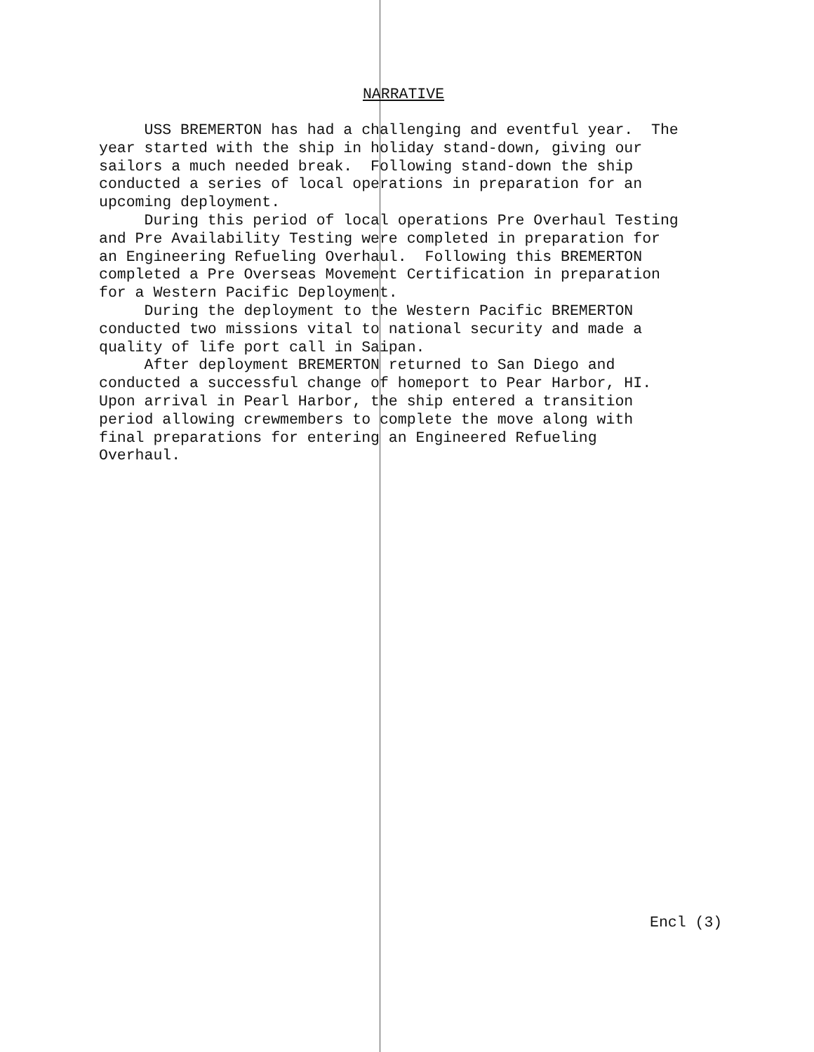NARRATIVE
USS BREMERTON has had a challenging and eventful year. The year started with the ship in holiday stand-down, giving our sailors a much needed break. Following stand-down the ship conducted a series of local operations in preparation for an upcoming deployment. During this period of local operations Pre Overhaul Testing and Pre Availability Testing were completed in preparation for an Engineering Refueling Overhaul. Following this BREMERTON completed a Pre Overseas Movement Certification in preparation for a Western Pacific Deployment. During the deployment to the Western Pacific BREMERTON conducted two missions vital to national security and made a quality of life port call in Saipan. After deployment BREMERTON returned to San Diego and conducted a successful change of homeport to Pear Harbor, HI. Upon arrival in Pearl Harbor, the ship entered a transition period allowing crewmembers to complete the move along with final preparations for entering an Engineered Refueling Overhaul.
Encl (3)